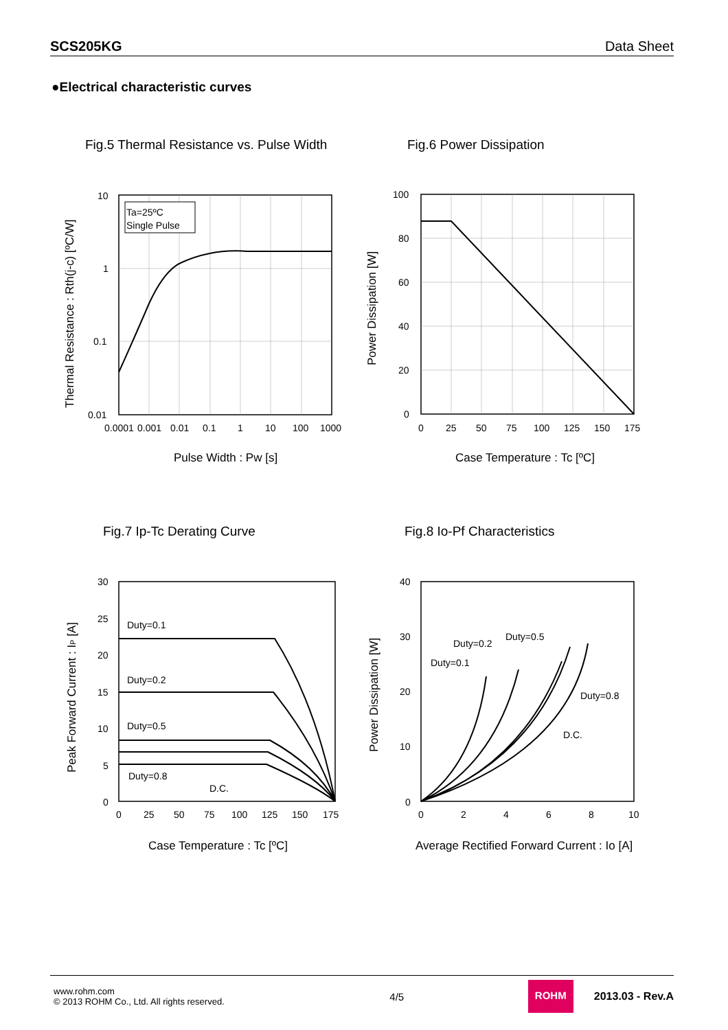SCS205KG Data Sheet
●Electrical characteristic curves
Fig.5 Thermal Resistance vs. Pulse Width
Ta=25ºC
Single Pulse
10
1
0.1
0.01
0.0001
0.001
0.01
0.1
1
10
100
1000
Pulse Width : Pw [s]
Thermal Resistance : Rth(j-c) [ºC/W]
Fig.6 Power Dissipation
100
80
60
40
20
0
0
25
50
75
100
125
150
175
Case Temperature : Tc [ºC]
Power Dissipation [W]
Fig.7 Ip-Tc Derating Curve
Duty=0.1
Duty=0.2
Duty=0.5
Duty=0.8
D.C.
30
25
20
15
10
5
0
0
25
50
75
100
125
150
175
Case Temperature : Tc [ºC]
Peak Forward Current : IP [A]
Fig.8 Io-Pf Characteristics
Duty=0.1
Duty=0.2
Duty=0.5
Duty=0.8
D.C.
40
30
20
10
0
0
2
4
6
8
10
Average Rectified Forward Current : Io [A]
Power Dissipation [W]
www.rohm.com
© 2013 ROHM Co., Ltd. All rights reserved.
4/5
ROHM
2013.03 - Rev.A